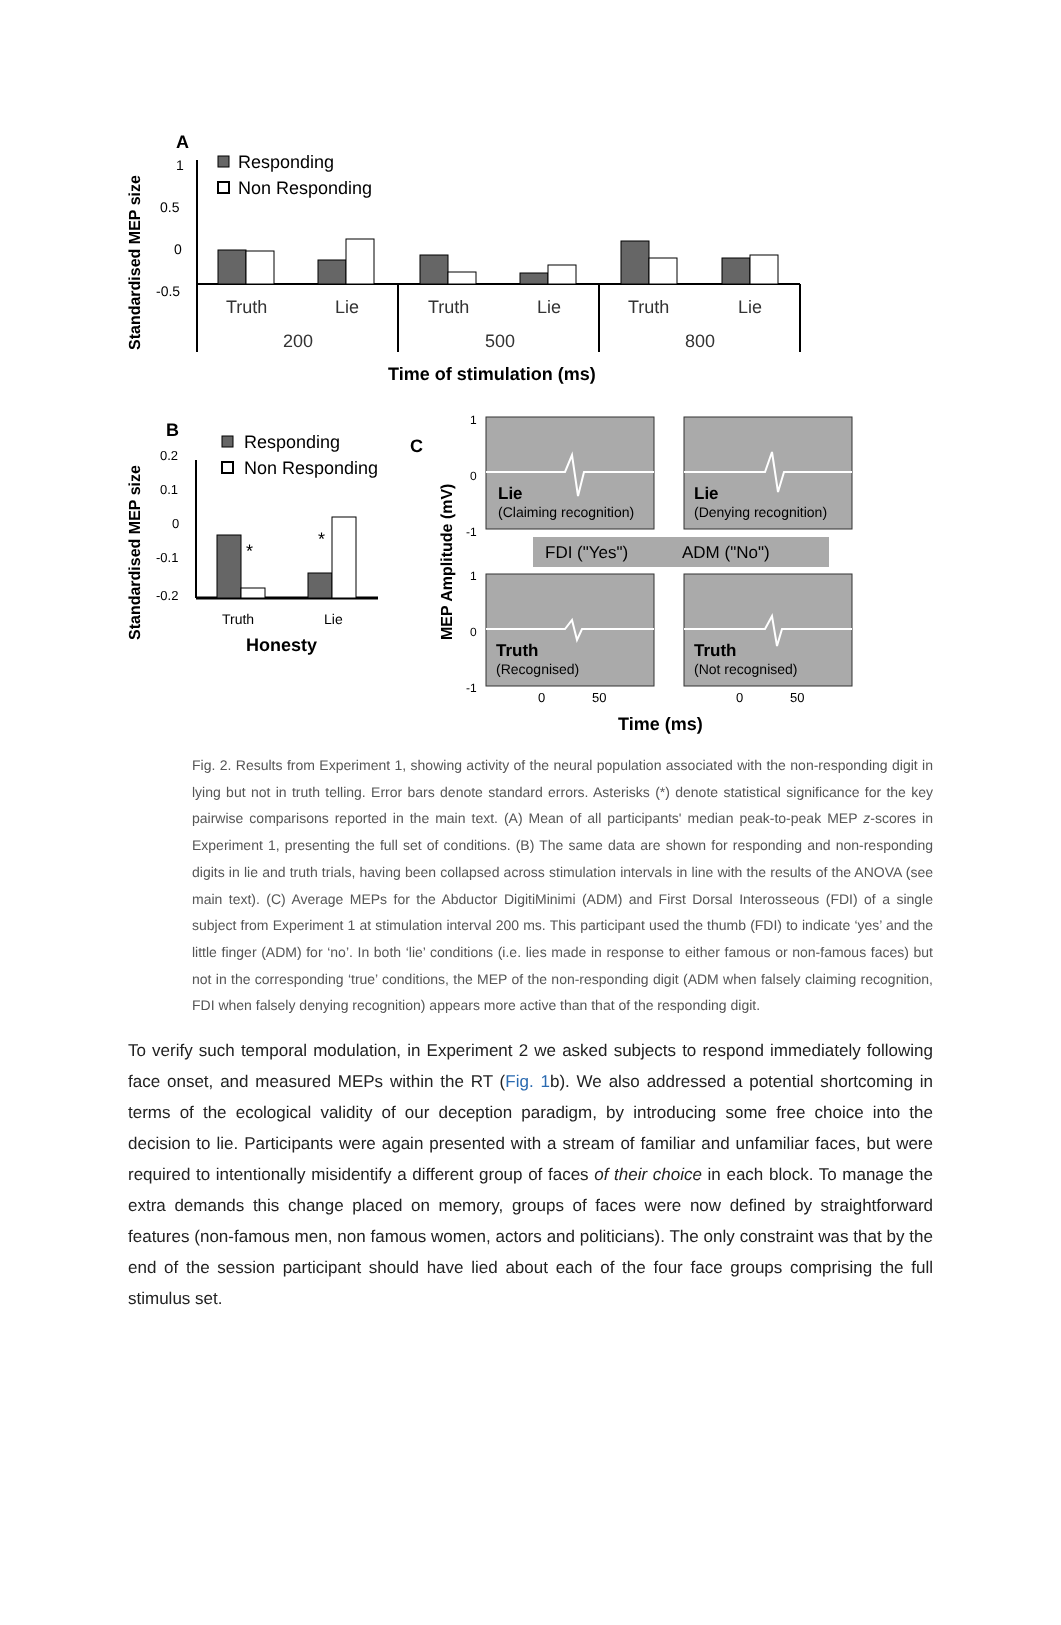Standardised MEP size
A
1
0.5
0
-0.5
Responding
Non Responding
Truth
Lie
Truth
Lie
Truth
Lie
200
500
800
Time of stimulation (ms)
Standardised MEP size
B
0.2
0.1
0
-0.1
-0.2
Responding
Non Responding
*
*
Truth
Lie
Honesty
C
MEP Amplitude (mV)
1
0
-1
1
0
-1
FDI ("Yes")
ADM ("No")
Lie
Lie
Truth
Truth
(Claiming recognition)
(Denying recognition)
(Recognised)
(Not recognised)
0
50
0
50
Time (ms)
Fig. 2. Results from Experiment 1, showing activity of the neural population associated with the non-responding digit in lying but not in truth telling. Error bars denote standard errors. Asterisks (*) denote statistical significance for the key pairwise comparisons reported in the main text. (A) Mean of all participants' median peak-to-peak MEP z-scores in Experiment 1, presenting the full set of conditions. (B) The same data are shown for responding and non-responding digits in lie and truth trials, having been collapsed across stimulation intervals in line with the results of the ANOVA (see main text). (C) Average MEPs for the Abductor DigitiMinimi (ADM) and First Dorsal Interosseous (FDI) of a single subject from Experiment 1 at stimulation interval 200 ms. This participant used the thumb (FDI) to indicate ‘yes’ and the little finger (ADM) for ‘no’. In both ‘lie’ conditions (i.e. lies made in response to either famous or non-famous faces) but not in the corresponding ‘true’ conditions, the MEP of the non-responding digit (ADM when falsely claiming recognition, FDI when falsely denying recognition) appears more active than that of the responding digit.
To verify such temporal modulation, in Experiment 2 we asked subjects to respond immediately following face onset, and measured MEPs within the RT (Fig. 1b). We also addressed a potential shortcoming in terms of the ecological validity of our deception paradigm, by introducing some free choice into the decision to lie. Participants were again presented with a stream of familiar and unfamiliar faces, but were required to intentionally misidentify a different group of faces of their choice in each block. To manage the extra demands this change placed on memory, groups of faces were now defined by straightforward features (non-famous men, non famous women, actors and politicians). The only constraint was that by the end of the session participant should have lied about each of the four face groups comprising the full stimulus set.